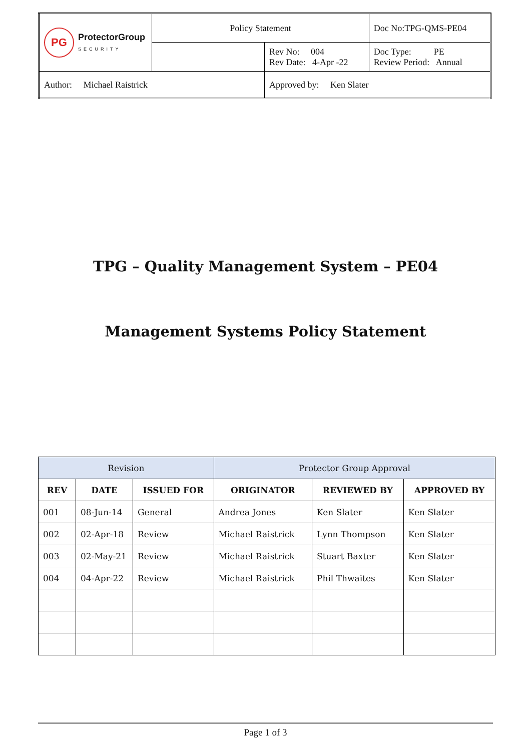| PG ProtectorGroup SECURITY | Policy Statement | | Doc No:TPG-QMS-PE04 |
| | | Rev No: 004 Rev Date: 4-Apr -22 | Doc Type: PE Review Period: Annual |
| Author: Michael Raistrick | | Approved by: Ken Slater | |
TPG – Quality Management System – PE04
Management Systems Policy Statement
| Revision | | | Protector Group Approval | | |
| --- | --- | --- | --- | --- | --- |
| REV | DATE | ISSUED FOR | ORIGINATOR | REVIEWED BY | APPROVED BY |
| 001 | 08-Jun-14 | General | Andrea Jones | Ken Slater | Ken Slater |
| 002 | 02-Apr-18 | Review | Michael Raistrick | Lynn Thompson | Ken Slater |
| 003 | 02-May-21 | Review | Michael Raistrick | Stuart Baxter | Ken Slater |
| 004 | 04-Apr-22 | Review | Michael Raistrick | Phil Thwaites | Ken Slater |
Page 1 of 3